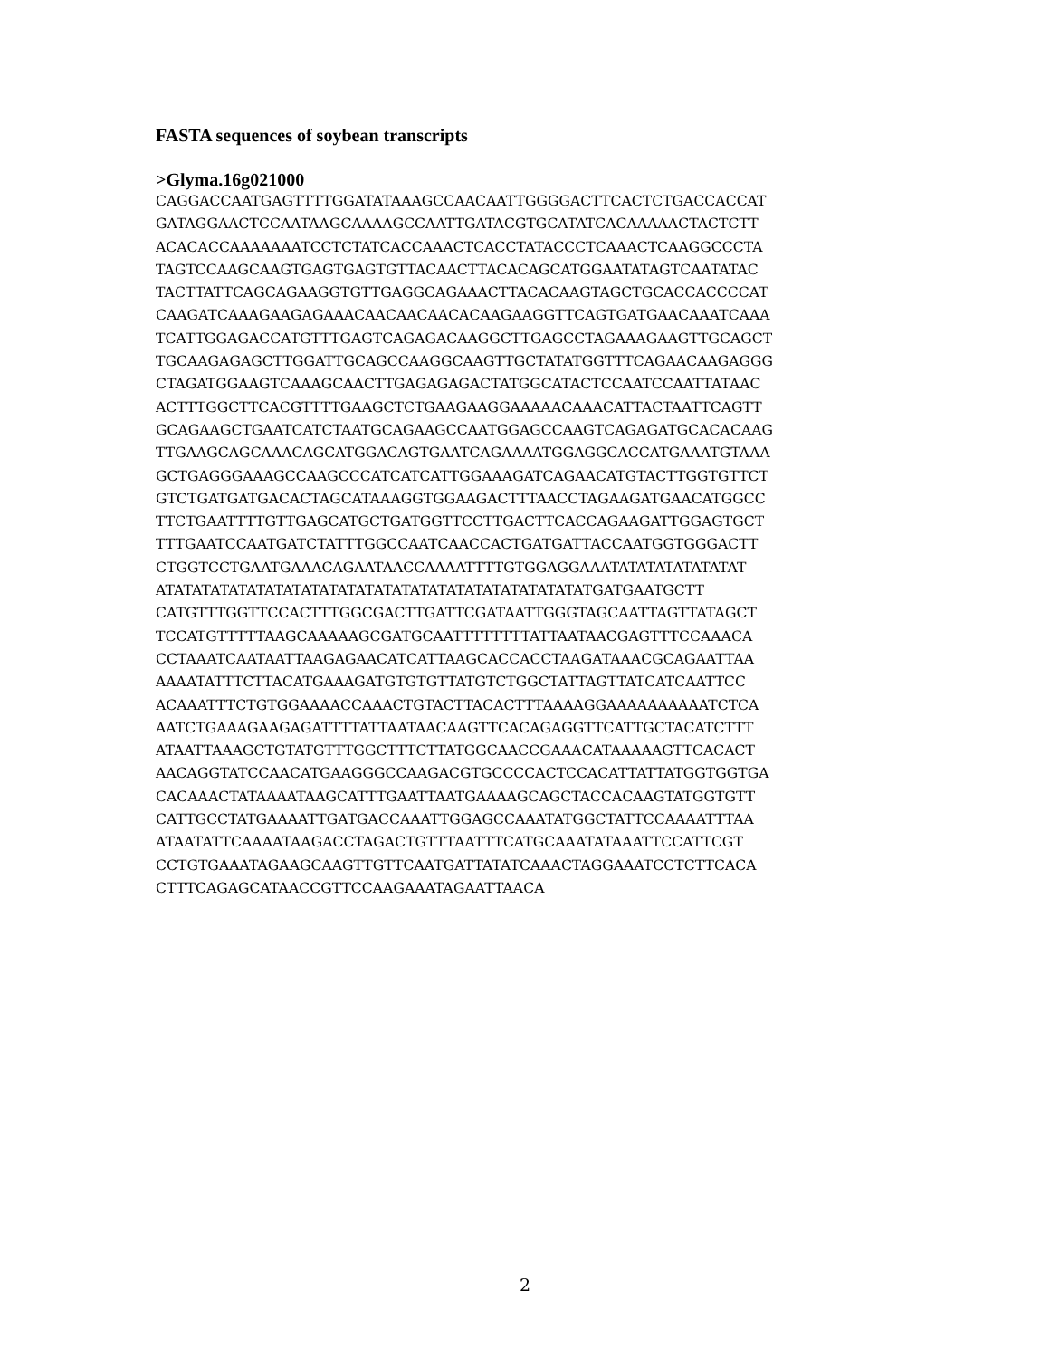FASTA sequences of soybean transcripts
>Glyma.16g021000
CAGGACCAATGAGTTTTGGATATAAAGCCAACAATTGGGGACTTCACTCTGACCACCAT
GATAGGAACTCCAATAAGCAAAAGCCAATTGATACGTGCATATCACAAAAACTACTCTT
ACACACCAAAAAAATCCTCTATCACCAAACTCACCTATACCCTCAAACTCAAGGCCCTA
TAGTCCAAGCAAGTGAGTGAGTGTTACAACTTACACAGCATGGAATATAGTCAATATAC
TACTTATTCAGCAGAAGGTGTTGAGGCAGAAACTTACACAAGTAGCTGCACCACCCCAT
CAAGATCAAAGAAGAGAAACAACAACAACACAAGAAGGTTCAGTGATGAACAAATCAAA
TCATTGGAGACCATGTTTGAGTCAGAGACAAGGCTTGAGCCTAGAAAGAAGTTGCAGCT
TGCAAGAGAGCTTGGATTGCAGCCAAGGCAAGTTGCTATATGGTTTCAGAACAAGAGGG
CTAGATGGAAGTCAAAGCAACTTGAGAGAGACTATGGCATACTCCAATCCAATTATAAC
ACTTTGGCTTCACGTTTTGAAGCTCTGAAGAAGGAAAAACAAACATTACTAATTCAGTT
GCAGAAGCTGAATCATCTAATGCAGAAGCCAATGGAGCCAAGTCAGAGATGCACACAAG
TTGAAGCAGCAAACAGCATGGACAGTGAATCAGAAAATGGAGGCACCATGAAATGTAAA
GCTGAGGGAAAGCCAAGCCCATCATCATTGGAAAGATCAGAACATGTACTTGGTGTTCT
GTCTGATGATGACACTAGCATAAAGGTGGAAGACTTTAACCTAGAAGATGAACATGGCC
TTCTGAATTTTGTTGAGCATGCTGATGGTTCCTTGACTTCACCAGAAGATTGGAGTGCT
TTTGAATCCAATGATCTATTTGGCCAATCAACCACTGATGATTACCAATGGTGGGACTT
CTGGTCCTGAATGAAACAGAATAACCAAAATTTTGTGGAGGAAATATATATATATATAT
ATATATATATATATATATATATATATATATATATATATATATATATATGATGAATGCTT
CATGTTTGGTTCCACTTTGGCGACTTGATTCGATAATTGGGTAGCAATTAGTTATAGCT
TCCATGTTTTTAAGCAAAAAGCGATGCAATTTTTTTTATTAATAACGAGTTTCCAAACA
CCTAAATCAATAATTAAGAGAACATCATTAAGCACCACCTAAGATAAACGCAGAATTAA
AAAATATTTCTTACATGAAAGATGTGTGTTATGTCTGGCTATTAGTTATCATCAATTCC
ACAAATTTCTGTGGAAAACCAAACTGTACTTACACTTTAAAAGGAAAAAAAAAATCTCA
AATCTGAAAGAAGAGATTTTATTAATAACAAGTTCACAGAGGTTCATTGCTACATCTTT
ATAATTAAAGCTGTATGTTTGGCTTTCTTATGGCAACCGAAACATAAAAAGTTCACACT
AACAGGTATCCAACATGAAGGGCCAAGACGTGCCCCACTCCACATTATTATGGTGGTGA
CACAAACTATAAAATAAGCATTTGAATTAATGAAAAGCAGCTACCACAAGTATGGTGTT
CATTGCCTATGAAAATTGATGACCAAATTGGAGCCAAATATGGCTATTCCAAAATTTAA
ATAATATTCAAAATAAGACCTAGACTGTTTAATTTCATGCAAATATAAATTCCATTCGT
CCTGTGAAATAGAAGCAAGTTGTTCAATGATTATATCAAACTAGGAAATCCTCTTCACA
CTTTCAGAGCATAACCGTTCCAAGAAATAGAATTAACA
2